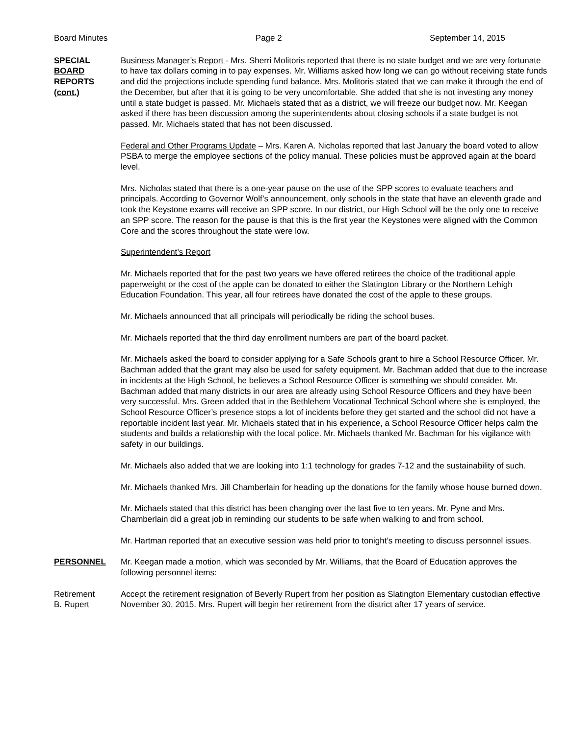Board Minutes Page 2 September 14, 2015
SPECIAL
BOARD
REPORTS
(cont.)
Business Manager’s Report - Mrs. Sherri Molitoris reported that there is no state budget and we are very fortunate to have tax dollars coming in to pay expenses. Mr. Williams asked how long we can go without receiving state funds and did the projections include spending fund balance. Mrs. Molitoris stated that we can make it through the end of the December, but after that it is going to be very uncomfortable. She added that she is not investing any money until a state budget is passed. Mr. Michaels stated that as a district, we will freeze our budget now. Mr. Keegan asked if there has been discussion among the superintendents about closing schools if a state budget is not passed. Mr. Michaels stated that has not been discussed.
Federal and Other Programs Update – Mrs. Karen A. Nicholas reported that last January the board voted to allow PSBA to merge the employee sections of the policy manual. These policies must be approved again at the board level.
Mrs. Nicholas stated that there is a one-year pause on the use of the SPP scores to evaluate teachers and principals. According to Governor Wolf’s announcement, only schools in the state that have an eleventh grade and took the Keystone exams will receive an SPP score. In our district, our High School will be the only one to receive an SPP score. The reason for the pause is that this is the first year the Keystones were aligned with the Common Core and the scores throughout the state were low.
Superintendent’s Report
Mr. Michaels reported that for the past two years we have offered retirees the choice of the traditional apple paperweight or the cost of the apple can be donated to either the Slatington Library or the Northern Lehigh Education Foundation. This year, all four retirees have donated the cost of the apple to these groups.
Mr. Michaels announced that all principals will periodically be riding the school buses.
Mr. Michaels reported that the third day enrollment numbers are part of the board packet.
Mr. Michaels asked the board to consider applying for a Safe Schools grant to hire a School Resource Officer. Mr. Bachman added that the grant may also be used for safety equipment. Mr. Bachman added that due to the increase in incidents at the High School, he believes a School Resource Officer is something we should consider. Mr. Bachman added that many districts in our area are already using School Resource Officers and they have been very successful. Mrs. Green added that in the Bethlehem Vocational Technical School where she is employed, the School Resource Officer’s presence stops a lot of incidents before they get started and the school did not have a reportable incident last year. Mr. Michaels stated that in his experience, a School Resource Officer helps calm the students and builds a relationship with the local police. Mr. Michaels thanked Mr. Bachman for his vigilance with safety in our buildings.
Mr. Michaels also added that we are looking into 1:1 technology for grades 7-12 and the sustainability of such.
Mr. Michaels thanked Mrs. Jill Chamberlain for heading up the donations for the family whose house burned down.
Mr. Michaels stated that this district has been changing over the last five to ten years. Mr. Pyne and Mrs. Chamberlain did a great job in reminding our students to be safe when walking to and from school.
Mr. Hartman reported that an executive session was held prior to tonight’s meeting to discuss personnel issues.
PERSONNEL Mr. Keegan made a motion, which was seconded by Mr. Williams, that the Board of Education approves the following personnel items:
Retirement
B. Rupert
Accept the retirement resignation of Beverly Rupert from her position as Slatington Elementary custodian effective November 30, 2015. Mrs. Rupert will begin her retirement from the district after 17 years of service.